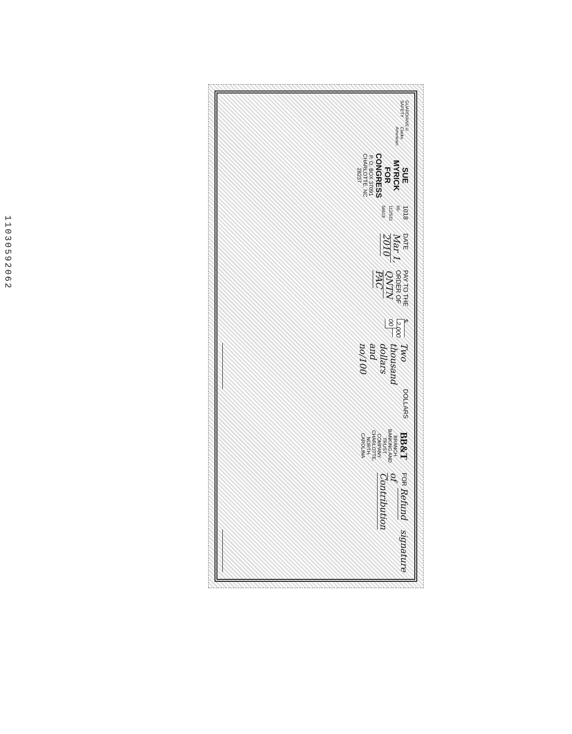11030592062
GUARDIANS SAFETY © Clarke American
SUE MYRICK FOR CONGRESS
P. O. BOX 37091
CHARLOTTE, NC 28237
1018 66-112/531 56618
DATE Mar 1, 2010
PAY TO THE ORDER OF QNTN PAC $ 2,000 00
Two thousand dollars and no/100 DOLLARS
BB&T
BRANCH BANKING AND TRUST COMPANY
CHARLOTTE, NORTH CAROLINA
FOR Refund of Contribution signature